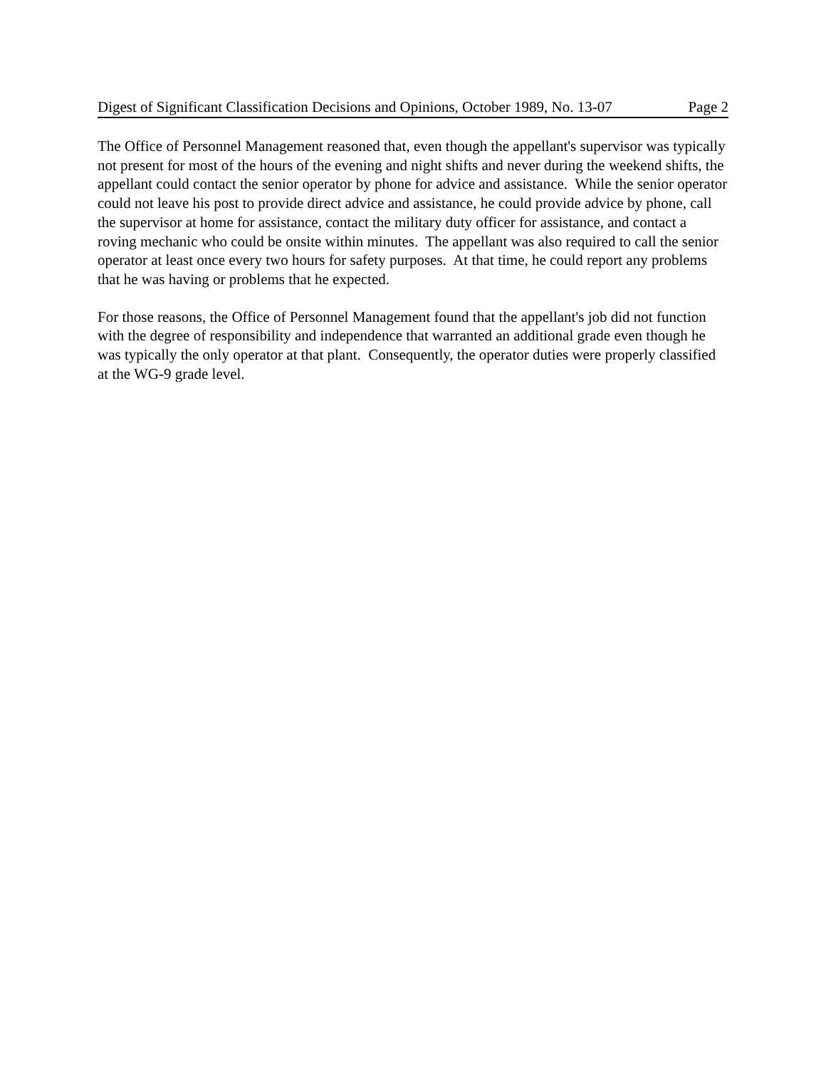Digest of Significant Classification Decisions and Opinions, October 1989, No. 13-07 Page 2
The Office of Personnel Management reasoned that, even though the appellant's supervisor was typically not present for most of the hours of the evening and night shifts and never during the weekend shifts, the appellant could contact the senior operator by phone for advice and assistance. While the senior operator could not leave his post to provide direct advice and assistance, he could provide advice by phone, call the supervisor at home for assistance, contact the military duty officer for assistance, and contact a roving mechanic who could be onsite within minutes. The appellant was also required to call the senior operator at least once every two hours for safety purposes. At that time, he could report any problems that he was having or problems that he expected.
For those reasons, the Office of Personnel Management found that the appellant's job did not function with the degree of responsibility and independence that warranted an additional grade even though he was typically the only operator at that plant. Consequently, the operator duties were properly classified at the WG-9 grade level.